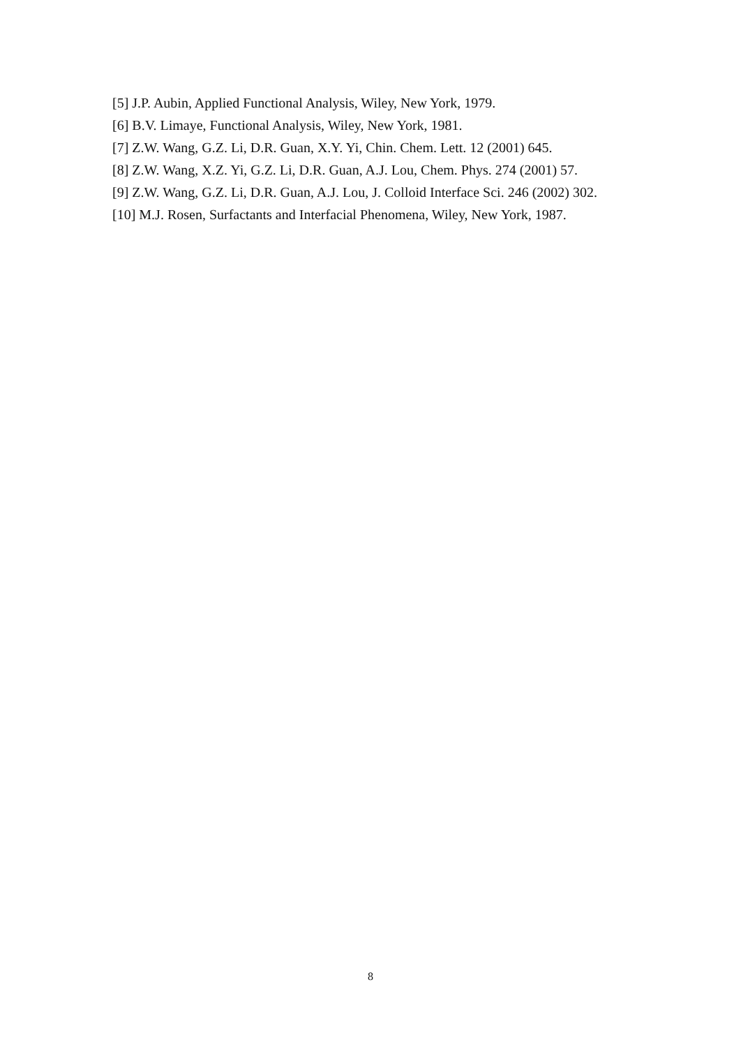[5] J.P. Aubin, Applied Functional Analysis, Wiley, New York, 1979.
[6] B.V. Limaye, Functional Analysis, Wiley, New York, 1981.
[7] Z.W. Wang, G.Z. Li, D.R. Guan, X.Y. Yi, Chin. Chem. Lett. 12 (2001) 645.
[8] Z.W. Wang, X.Z. Yi, G.Z. Li, D.R. Guan, A.J. Lou, Chem. Phys. 274 (2001) 57.
[9] Z.W. Wang, G.Z. Li, D.R. Guan, A.J. Lou, J. Colloid Interface Sci. 246 (2002) 302.
[10] M.J. Rosen, Surfactants and Interfacial Phenomena, Wiley, New York, 1987.
8